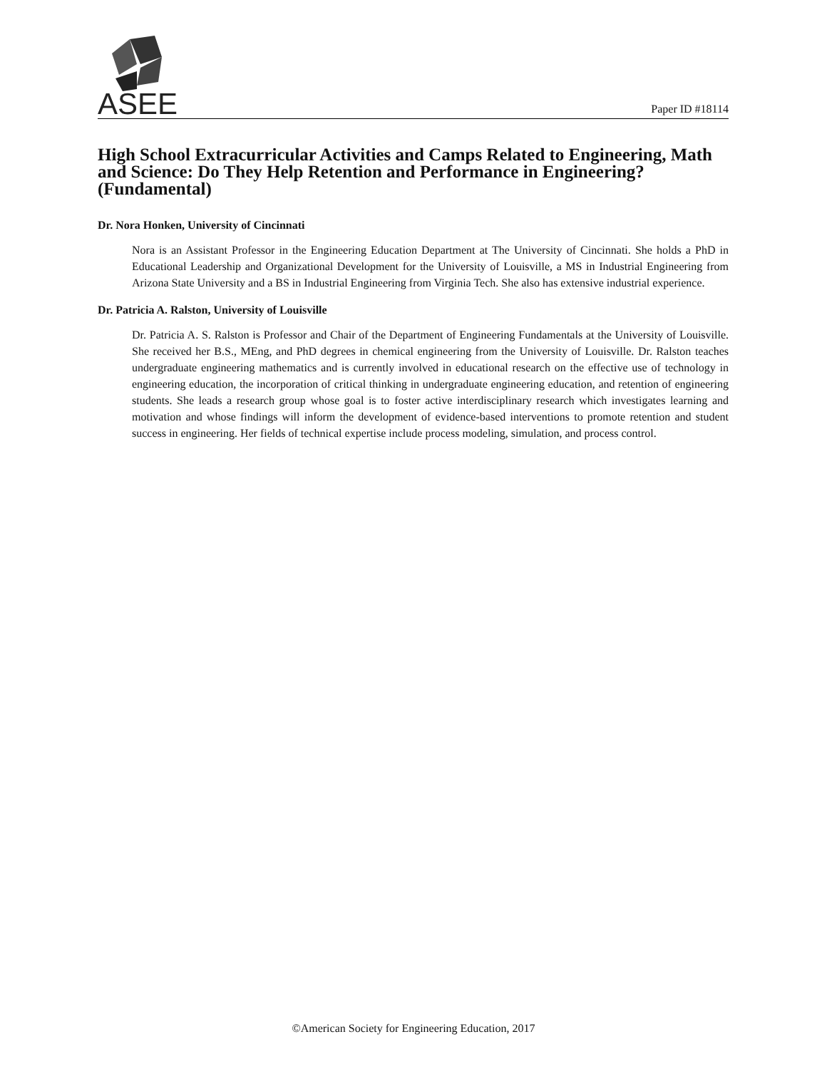ASEE
Paper ID #18114
High School Extracurricular Activities and Camps Related to Engineering, Math and Science: Do They Help Retention and Performance in Engineering? (Fundamental)
Dr. Nora Honken, University of Cincinnati
Nora is an Assistant Professor in the Engineering Education Department at The University of Cincinnati. She holds a PhD in Educational Leadership and Organizational Development for the University of Louisville, a MS in Industrial Engineering from Arizona State University and a BS in Industrial Engineering from Virginia Tech. She also has extensive industrial experience.
Dr. Patricia A. Ralston, University of Louisville
Dr. Patricia A. S. Ralston is Professor and Chair of the Department of Engineering Fundamentals at the University of Louisville. She received her B.S., MEng, and PhD degrees in chemical engineering from the University of Louisville. Dr. Ralston teaches undergraduate engineering mathematics and is currently involved in educational research on the effective use of technology in engineering education, the incorporation of critical thinking in undergraduate engineering education, and retention of engineering students. She leads a research group whose goal is to foster active interdisciplinary research which investigates learning and motivation and whose findings will inform the development of evidence-based interventions to promote retention and student success in engineering. Her fields of technical expertise include process modeling, simulation, and process control.
©American Society for Engineering Education, 2017